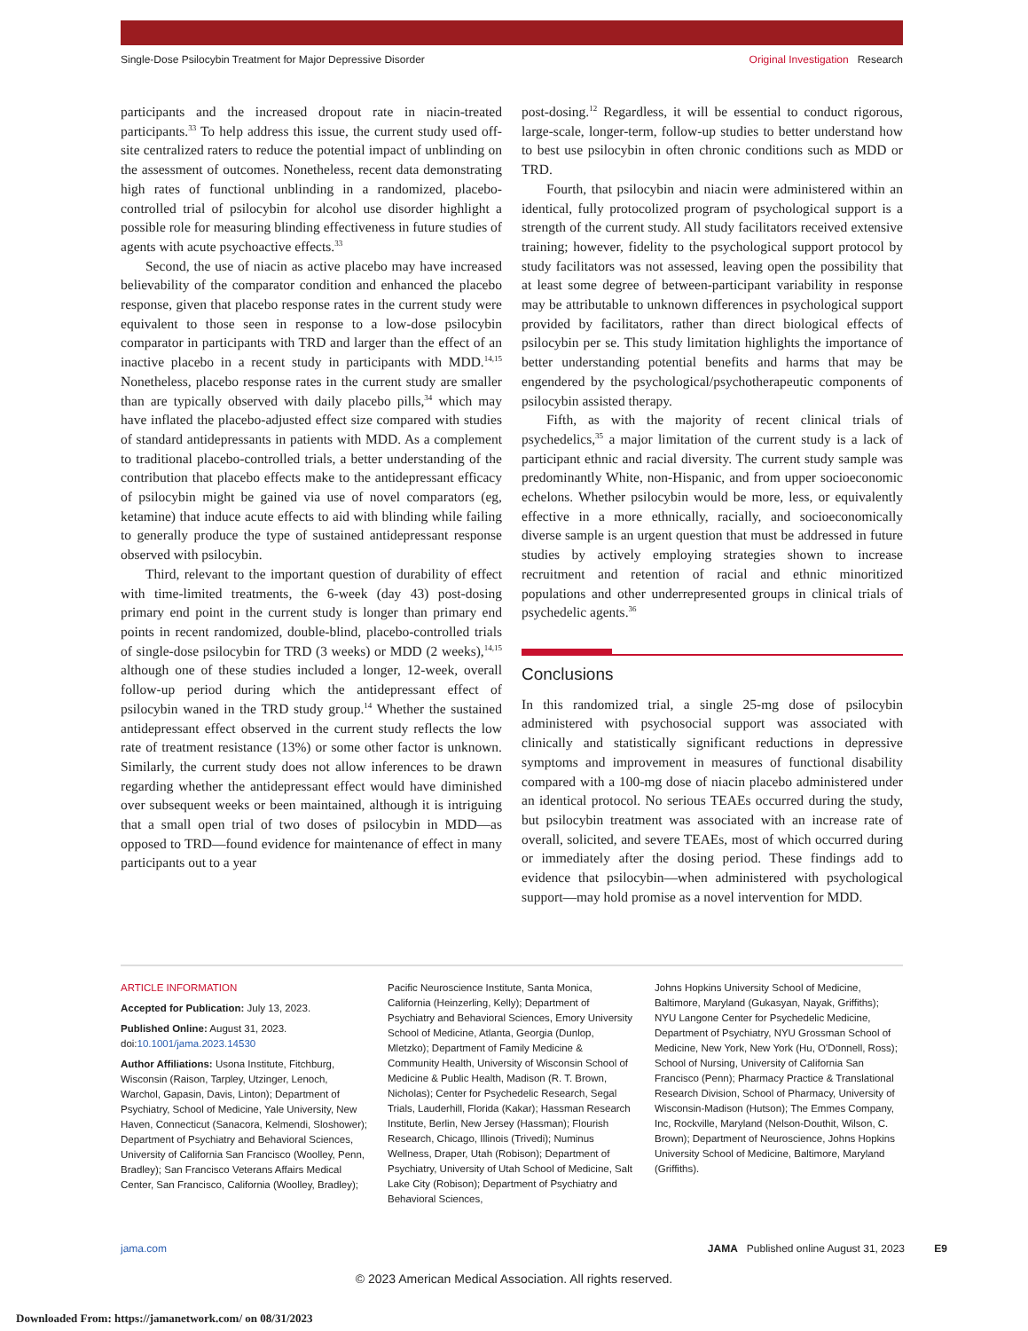Single-Dose Psilocybin Treatment for Major Depressive Disorder Original Investigation Research
participants and the increased dropout rate in niacin-treated participants.<sup>33</sup> To help address this issue, the current study used off-site centralized raters to reduce the potential impact of unblinding on the assessment of outcomes. Nonetheless, recent data demonstrating high rates of functional unblinding in a randomized, placebo-controlled trial of psilocybin for alcohol use disorder highlight a possible role for measuring blinding effectiveness in future studies of agents with acute psychoactive effects.<sup>33</sup>
Second, the use of niacin as active placebo may have increased believability of the comparator condition and enhanced the placebo response, given that placebo response rates in the current study were equivalent to those seen in response to a low-dose psilocybin comparator in participants with TRD and larger than the effect of an inactive placebo in a recent study in participants with MDD.<sup>14,15</sup> Nonetheless, placebo response rates in the current study are smaller than are typically observed with daily placebo pills,<sup>34</sup> which may have inflated the placebo-adjusted effect size compared with studies of standard antidepressants in patients with MDD. As a complement to traditional placebo-controlled trials, a better understanding of the contribution that placebo effects make to the antidepressant efficacy of psilocybin might be gained via use of novel comparators (eg, ketamine) that induce acute effects to aid with blinding while failing to generally produce the type of sustained antidepressant response observed with psilocybin.
Third, relevant to the important question of durability of effect with time-limited treatments, the 6-week (day 43) post-dosing primary end point in the current study is longer than primary end points in recent randomized, double-blind, placebo-controlled trials of single-dose psilocybin for TRD (3 weeks) or MDD (2 weeks),<sup>14,15</sup> although one of these studies included a longer, 12-week, overall follow-up period during which the antidepressant effect of psilocybin waned in the TRD study group.<sup>14</sup> Whether the sustained antidepressant effect observed in the current study reflects the low rate of treatment resistance (13%) or some other factor is unknown. Similarly, the current study does not allow inferences to be drawn regarding whether the antidepressant effect would have diminished over subsequent weeks or been maintained, although it is intriguing that a small open trial of two doses of psilocybin in MDD—as opposed to TRD—found evidence for maintenance of effect in many participants out to a year
post-dosing.<sup>12</sup> Regardless, it will be essential to conduct rigorous, large-scale, longer-term, follow-up studies to better understand how to best use psilocybin in often chronic conditions such as MDD or TRD.
Fourth, that psilocybin and niacin were administered within an identical, fully protocolized program of psychological support is a strength of the current study. All study facilitators received extensive training; however, fidelity to the psychological support protocol by study facilitators was not assessed, leaving open the possibility that at least some degree of between-participant variability in response may be attributable to unknown differences in psychological support provided by facilitators, rather than direct biological effects of psilocybin per se. This study limitation highlights the importance of better understanding potential benefits and harms that may be engendered by the psychological/psychotherapeutic components of psilocybin assisted therapy.
Fifth, as with the majority of recent clinical trials of psychedelics,<sup>35</sup> a major limitation of the current study is a lack of participant ethnic and racial diversity. The current study sample was predominantly White, non-Hispanic, and from upper socioeconomic echelons. Whether psilocybin would be more, less, or equivalently effective in a more ethnically, racially, and socioeconomically diverse sample is an urgent question that must be addressed in future studies by actively employing strategies shown to increase recruitment and retention of racial and ethnic minoritized populations and other underrepresented groups in clinical trials of psychedelic agents.<sup>36</sup>
Conclusions
In this randomized trial, a single 25-mg dose of psilocybin administered with psychosocial support was associated with clinically and statistically significant reductions in depressive symptoms and improvement in measures of functional disability compared with a 100-mg dose of niacin placebo administered under an identical protocol. No serious TEAEs occurred during the study, but psilocybin treatment was associated with an increase rate of overall, solicited, and severe TEAEs, most of which occurred during or immediately after the dosing period. These findings add to evidence that psilocybin—when administered with psychological support—may hold promise as a novel intervention for MDD.
ARTICLE INFORMATION
Accepted for Publication: July 13, 2023.
Published Online: August 31, 2023. doi:10.1001/jama.2023.14530
Author Affiliations: Usona Institute, Fitchburg, Wisconsin (Raison, Tarpley, Utzinger, Lenoch, Warchol, Gapasin, Davis, Linton); Department of Psychiatry, School of Medicine, Yale University, New Haven, Connecticut (Sanacora, Kelmendi, Sloshower); Department of Psychiatry and Behavioral Sciences, University of California San Francisco (Woolley, Penn, Bradley); San Francisco Veterans Affairs Medical Center, San Francisco, California (Woolley, Bradley);
Pacific Neuroscience Institute, Santa Monica, California (Heinzerling, Kelly); Department of Psychiatry and Behavioral Sciences, Emory University School of Medicine, Atlanta, Georgia (Dunlop, Mletzko); Department of Family Medicine & Community Health, University of Wisconsin School of Medicine & Public Health, Madison (R. T. Brown, Nicholas); Center for Psychedelic Research, Segal Trials, Lauderhill, Florida (Kakar); Hassman Research Institute, Berlin, New Jersey (Hassman); Flourish Research, Chicago, Illinois (Trivedi); Numinus Wellness, Draper, Utah (Robison); Department of Psychiatry, University of Utah School of Medicine, Salt Lake City (Robison); Department of Psychiatry and Behavioral Sciences,
Johns Hopkins University School of Medicine, Baltimore, Maryland (Gukasyan, Nayak, Griffiths); NYU Langone Center for Psychedelic Medicine, Department of Psychiatry, NYU Grossman School of Medicine, New York, New York (Hu, O'Donnell, Ross); School of Nursing, University of California San Francisco (Penn); Pharmacy Practice & Translational Research Division, School of Pharmacy, University of Wisconsin-Madison (Hutson); The Emmes Company, Inc, Rockville, Maryland (Nelson-Douthit, Wilson, C. Brown); Department of Neuroscience, Johns Hopkins University School of Medicine, Baltimore, Maryland (Griffiths).
jama.com JAMA Published online August 31, 2023 E9
© 2023 American Medical Association. All rights reserved.
Downloaded From: https://jamanetwork.com/ on 08/31/2023